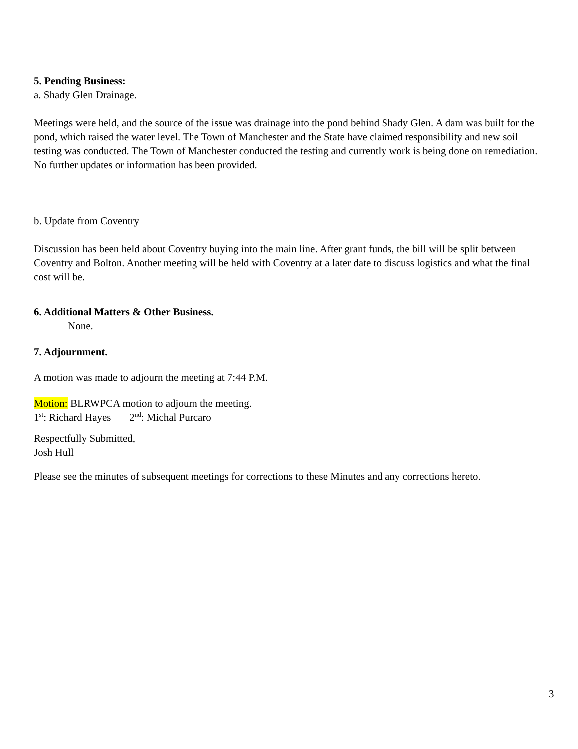5. Pending Business:
a. Shady Glen Drainage.
Meetings were held, and the source of the issue was drainage into the pond behind Shady Glen. A dam was built for the pond, which raised the water level. The Town of Manchester and the State have claimed responsibility and new soil testing was conducted. The Town of Manchester conducted the testing and currently work is being done on remediation. No further updates or information has been provided.
b. Update from Coventry
Discussion has been held about Coventry buying into the main line. After grant funds, the bill will be split between Coventry and Bolton. Another meeting will be held with Coventry at a later date to discuss logistics and what the final cost will be.
6. Additional Matters & Other Business.
None.
7. Adjournment.
A motion was made to adjourn the meeting at 7:44 P.M.
Motion: BLRWPCA motion to adjourn the meeting.
1<sup>st</sup>: Richard Hayes 2<sup>nd</sup>: Michal Purcaro
Respectfully Submitted,
Josh Hull
Please see the minutes of subsequent meetings for corrections to these Minutes and any corrections hereto.
3